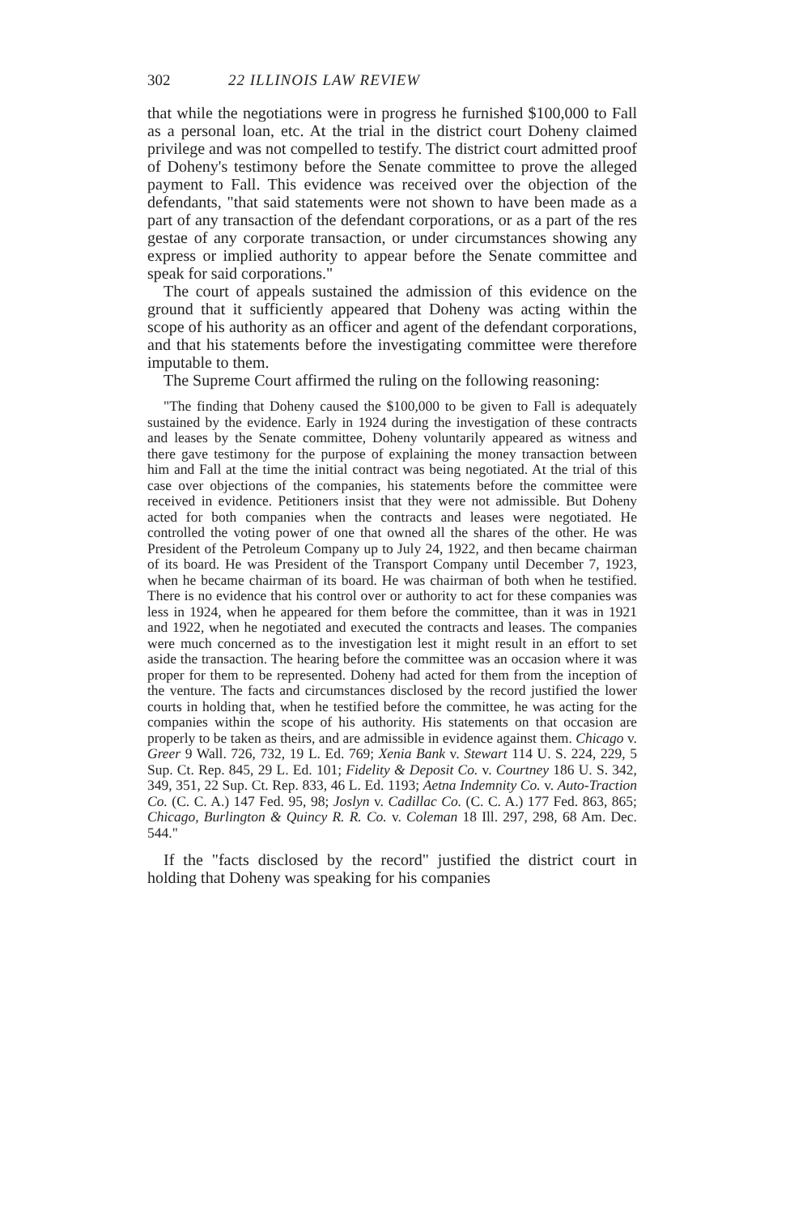302 22 ILLINOIS LAW REVIEW
that while the negotiations were in progress he furnished $100,000 to Fall as a personal loan, etc. At the trial in the district court Doheny claimed privilege and was not compelled to testify. The district court admitted proof of Doheny's testimony before the Senate committee to prove the alleged payment to Fall. This evidence was received over the objection of the defendants, "that said statements were not shown to have been made as a part of any transaction of the defendant corporations, or as a part of the res gestae of any corporate transaction, or under circumstances showing any express or implied authority to appear before the Senate committee and speak for said corporations."
The court of appeals sustained the admission of this evidence on the ground that it sufficiently appeared that Doheny was acting within the scope of his authority as an officer and agent of the defendant corporations, and that his statements before the investigating committee were therefore imputable to them.
The Supreme Court affirmed the ruling on the following reasoning:
"The finding that Doheny caused the $100,000 to be given to Fall is adequately sustained by the evidence. Early in 1924 during the investigation of these contracts and leases by the Senate committee, Doheny voluntarily appeared as witness and there gave testimony for the purpose of explaining the money transaction between him and Fall at the time the initial contract was being negotiated. At the trial of this case over objections of the companies, his statements before the committee were received in evidence. Petitioners insist that they were not admissible. But Doheny acted for both companies when the contracts and leases were negotiated. He controlled the voting power of one that owned all the shares of the other. He was President of the Petroleum Company up to July 24, 1922, and then became chairman of its board. He was President of the Transport Company until December 7, 1923, when he became chairman of its board. He was chairman of both when he testified. There is no evidence that his control over or authority to act for these companies was less in 1924, when he appeared for them before the committee, than it was in 1921 and 1922, when he negotiated and executed the contracts and leases. The companies were much concerned as to the investigation lest it might result in an effort to set aside the transaction. The hearing before the committee was an occasion where it was proper for them to be represented. Doheny had acted for them from the inception of the venture. The facts and circumstances disclosed by the record justified the lower courts in holding that, when he testified before the committee, he was acting for the companies within the scope of his authority. His statements on that occasion are properly to be taken as theirs, and are admissible in evidence against them. Chicago v. Greer 9 Wall. 726, 732, 19 L. Ed. 769; Xenia Bank v. Stewart 114 U. S. 224, 229, 5 Sup. Ct. Rep. 845, 29 L. Ed. 101; Fidelity & Deposit Co. v. Courtney 186 U. S. 342, 349, 351, 22 Sup. Ct. Rep. 833, 46 L. Ed. 1193; Aetna Indemnity Co. v. Auto-Traction Co. (C. C. A.) 147 Fed. 95, 98; Joslyn v. Cadillac Co. (C. C. A.) 177 Fed. 863, 865; Chicago, Burlington & Quincy R. R. Co. v. Coleman 18 Ill. 297, 298, 68 Am. Dec. 544."
If the "facts disclosed by the record" justified the district court in holding that Doheny was speaking for his companies